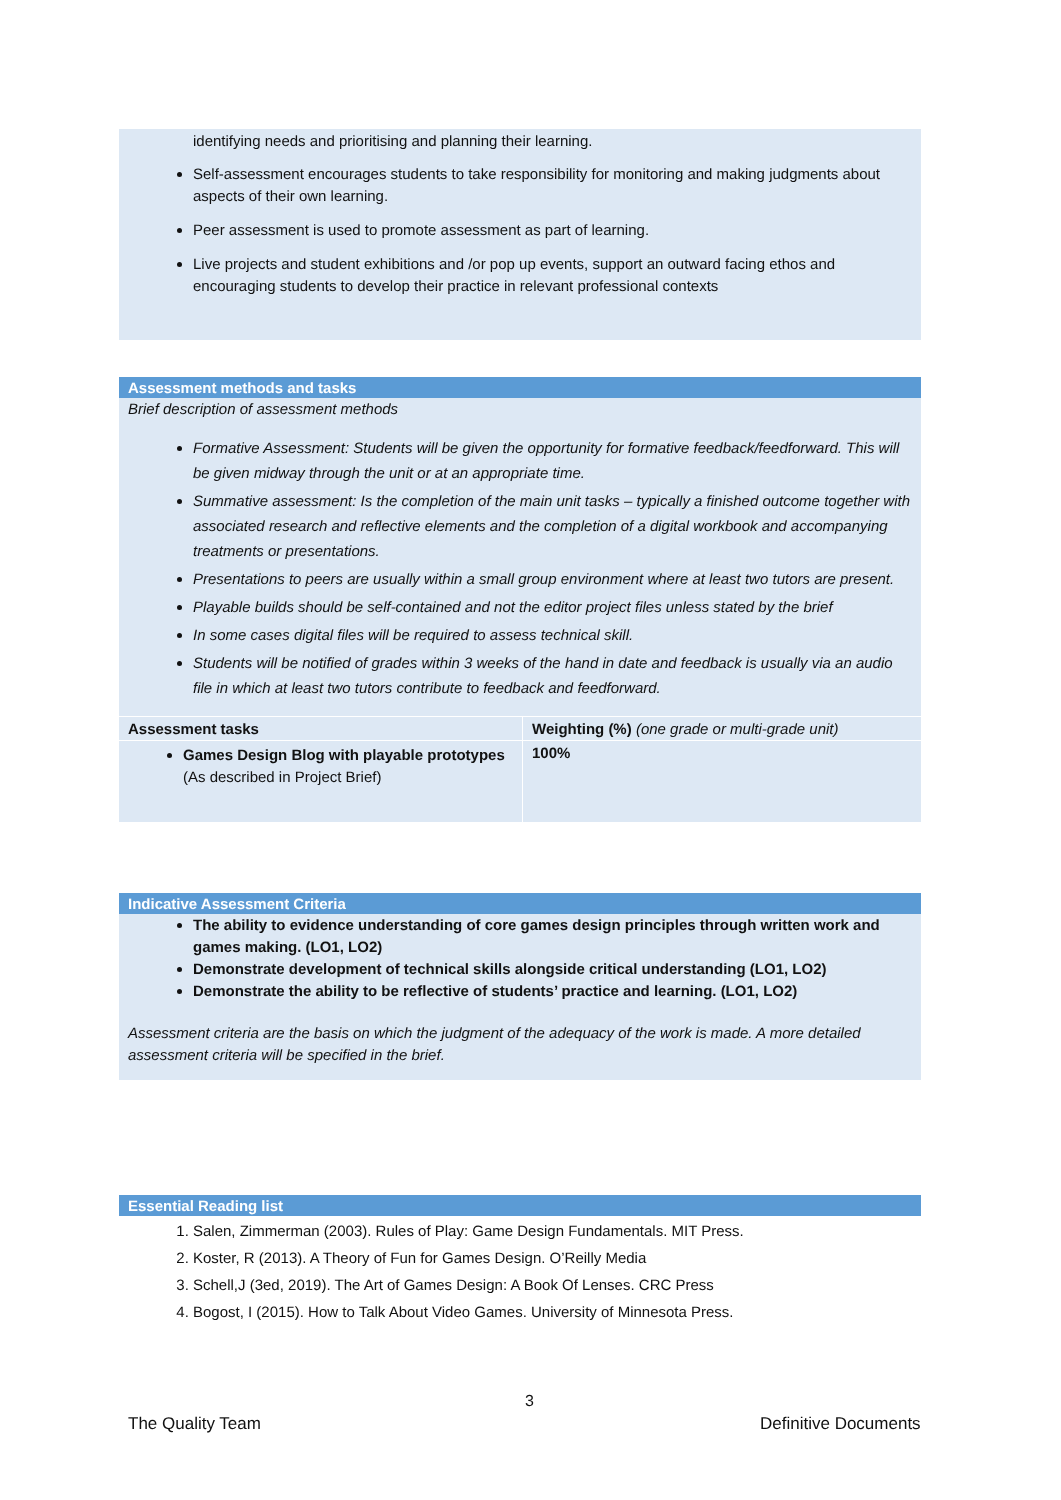identifying needs and prioritising and planning their learning.
Self-assessment encourages students to take responsibility for monitoring and making judgments about aspects of their own learning.
Peer assessment is used to promote assessment as part of learning.
Live projects and student exhibitions and /or pop up events, support an outward facing ethos and encouraging students to develop their practice in relevant professional contexts
Assessment methods and tasks
Brief description of assessment methods
Formative Assessment: Students will be given the opportunity for formative feedback/feedforward. This will be given midway through the unit or at an appropriate time.
Summative assessment: Is the completion of the main unit tasks – typically a finished outcome together with associated research and reflective elements and the completion of a digital workbook and accompanying treatments or presentations.
Presentations to peers are usually within a small group environment where at least two tutors are present.
Playable builds should be self-contained and not the editor project files unless stated by the brief
In some cases digital files will be required to assess technical skill.
Students will be notified of grades within 3 weeks of the hand in date and feedback is usually via an audio file in which at least two tutors contribute to feedback and feedforward.
| Assessment tasks | Weighting (%) (one grade or multi-grade unit) |
| Games Design Blog with playable prototypes (As described in Project Brief) | 100% |
Indicative Assessment Criteria
The ability to evidence understanding of core games design principles through written work and games making. (LO1, LO2)
Demonstrate development of technical skills alongside critical understanding (LO1, LO2)
Demonstrate the ability to be reflective of students’ practice and learning. (LO1, LO2)
Assessment criteria are the basis on which the judgment of the adequacy of the work is made. A more detailed assessment criteria will be specified in the brief.
Essential Reading list
1. Salen, Zimmerman (2003). Rules of Play: Game Design Fundamentals. MIT Press.
2. Koster, R (2013). A Theory of Fun for Games Design. O’Reilly Media
3. Schell,J (3ed, 2019). The Art of Games Design: A Book Of Lenses. CRC Press
4. Bogost, I (2015). How to Talk About Video Games. University of Minnesota Press.
3
The Quality Team Definitive Documents